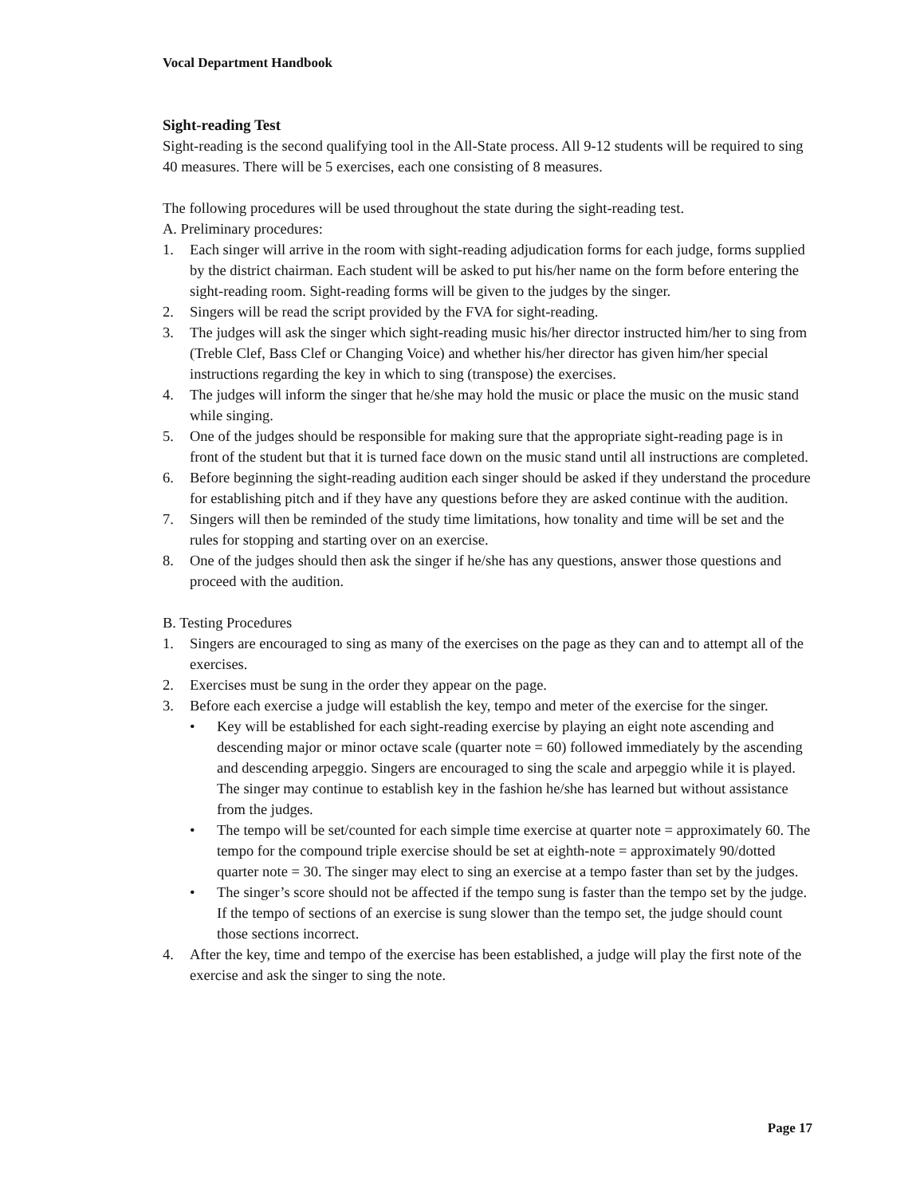Vocal Department Handbook
Sight-reading Test
Sight-reading is the second qualifying tool in the All-State process. All 9-12 students will be required to sing 40 measures. There will be 5 exercises, each one consisting of 8 measures.
The following procedures will be used throughout the state during the sight-reading test.
A. Preliminary procedures:
1. Each singer will arrive in the room with sight-reading adjudication forms for each judge, forms supplied by the district chairman. Each student will be asked to put his/her name on the form before entering the sight-reading room. Sight-reading forms will be given to the judges by the singer.
2. Singers will be read the script provided by the FVA for sight-reading.
3. The judges will ask the singer which sight-reading music his/her director instructed him/her to sing from (Treble Clef, Bass Clef or Changing Voice) and whether his/her director has given him/her special instructions regarding the key in which to sing (transpose) the exercises.
4. The judges will inform the singer that he/she may hold the music or place the music on the music stand while singing.
5. One of the judges should be responsible for making sure that the appropriate sight-reading page is in front of the student but that it is turned face down on the music stand until all instructions are completed.
6. Before beginning the sight-reading audition each singer should be asked if they understand the procedure for establishing pitch and if they have any questions before they are asked continue with the audition.
7. Singers will then be reminded of the study time limitations, how tonality and time will be set and the rules for stopping and starting over on an exercise.
8. One of the judges should then ask the singer if he/she has any questions, answer those questions and proceed with the audition.
B. Testing Procedures
1. Singers are encouraged to sing as many of the exercises on the page as they can and to attempt all of the exercises.
2. Exercises must be sung in the order they appear on the page.
3. Before each exercise a judge will establish the key, tempo and meter of the exercise for the singer.
• Key will be established for each sight-reading exercise by playing an eight note ascending and descending major or minor octave scale (quarter note = 60) followed immediately by the ascending and descending arpeggio. Singers are encouraged to sing the scale and arpeggio while it is played. The singer may continue to establish key in the fashion he/she has learned but without assistance from the judges.
• The tempo will be set/counted for each simple time exercise at quarter note = approximately 60. The tempo for the compound triple exercise should be set at eighth-note = approximately 90/dotted quarter note = 30. The singer may elect to sing an exercise at a tempo faster than set by the judges.
• The singer’s score should not be affected if the tempo sung is faster than the tempo set by the judge. If the tempo of sections of an exercise is sung slower than the tempo set, the judge should count those sections incorrect.
4. After the key, time and tempo of the exercise has been established, a judge will play the first note of the exercise and ask the singer to sing the note.
Page 17